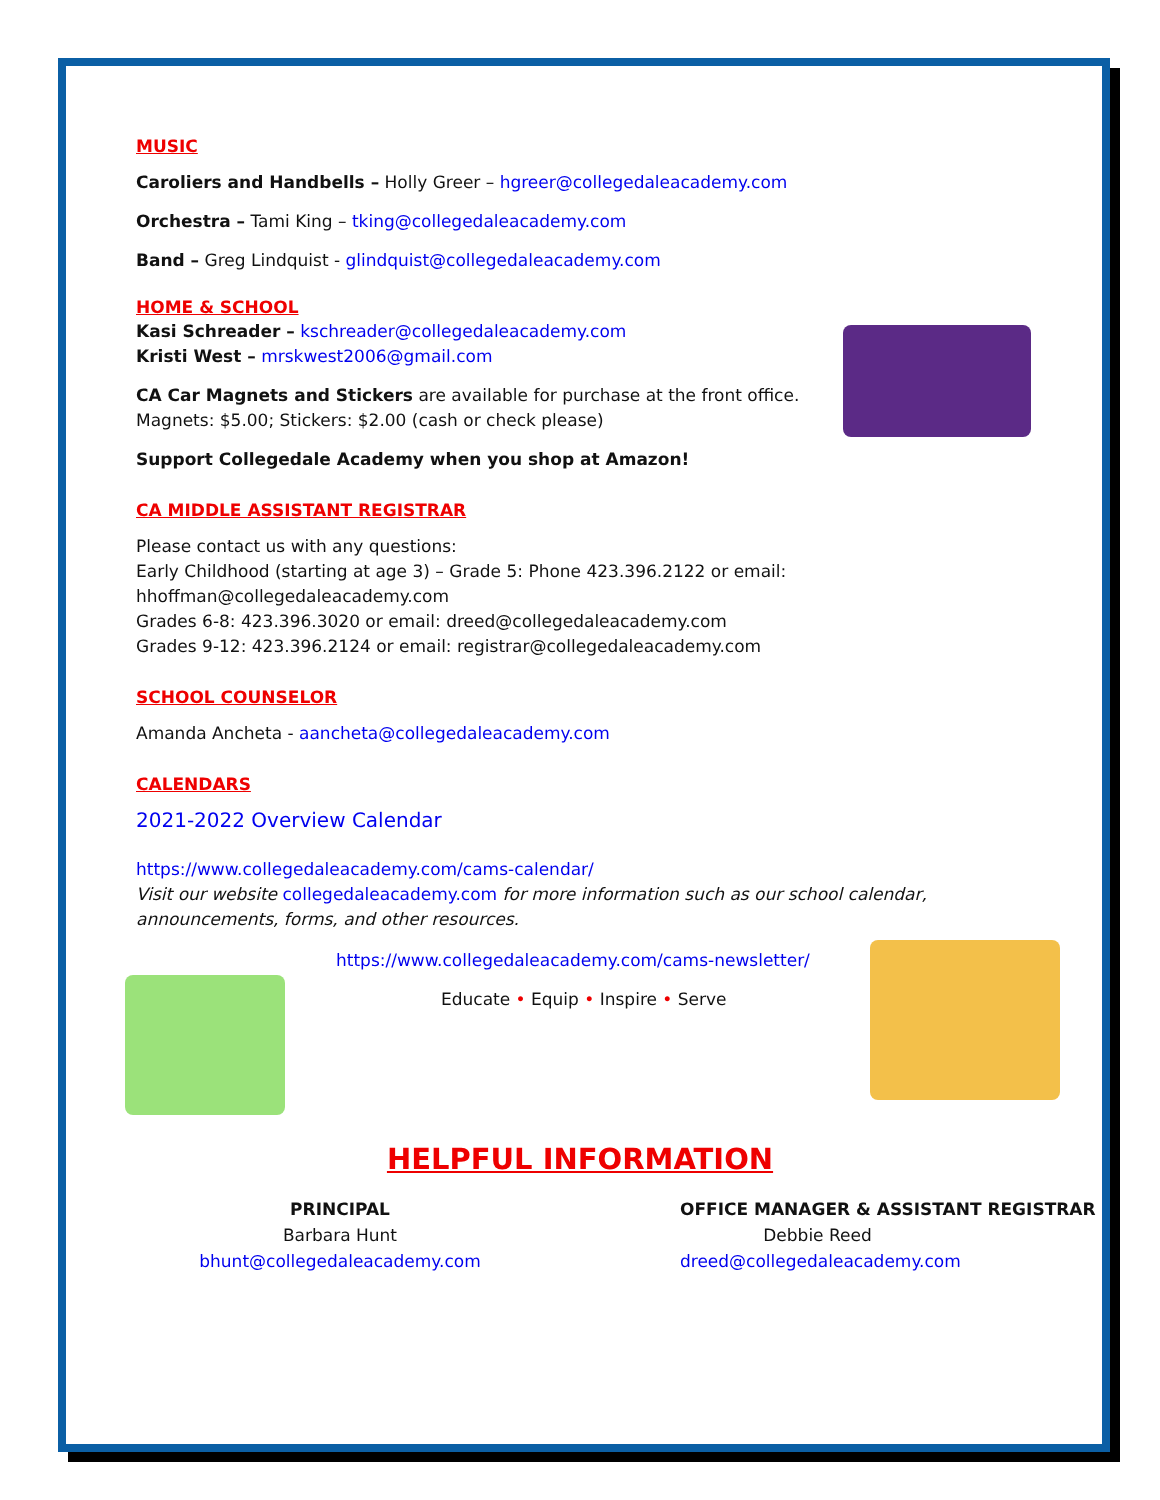MUSIC
Caroliers and Handbells – Holly Greer – hgreer@collegedaleacademy.com
Orchestra – Tami King – tking@collegedaleacademy.com
Band – Greg Lindquist - glindquist@collegedaleacademy.com
HOME & SCHOOL
Kasi Schreader – kschreader@collegedaleacademy.com
Kristi West – mrskwest2006@gmail.com
CA Car Magnets and Stickers are available for purchase at the front office.
Magnets: $5.00; Stickers: $2.00 (cash or check please)
Support Collegedale Academy when you shop at Amazon!
CA MIDDLE ASSISTANT REGISTRAR
Please contact us with any questions:
Early Childhood (starting at age 3) – Grade 5: Phone 423.396.2122 or email:
hhoffman@collegedaleacademy.com
Grades 6-8: 423.396.3020 or email: dreed@collegedaleacademy.com
Grades 9-12: 423.396.2124 or email: registrar@collegedaleacademy.com
SCHOOL COUNSELOR
Amanda Ancheta - aancheta@collegedaleacademy.com
CALENDARS
2021-2022 Overview Calendar
https://www.collegedaleacademy.com/cams-calendar/
Visit our website collegedaleacademy.com for more information such as our school calendar, announcements, forms, and other resources.
https://www.collegedaleacademy.com/cams-newsletter/
Educate • Equip • Inspire • Serve
HELPFUL INFORMATION
PRINCIPAL
Barbara Hunt
bhunt@collegedaleacademy.com
OFFICE MANAGER & ASSISTANT REGISTRAR
Debbie Reed
dreed@collegedaleacademy.com